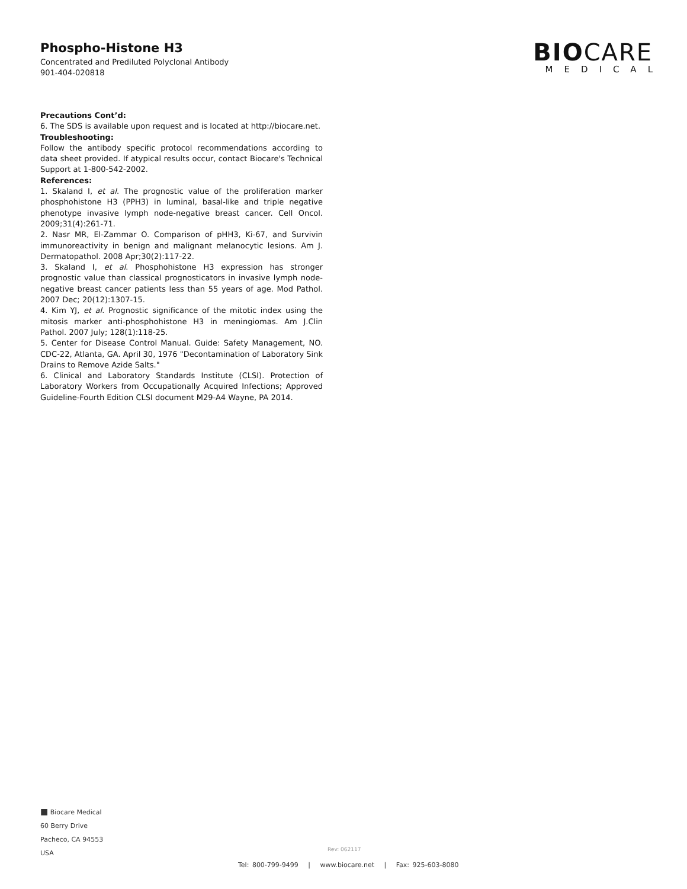Phospho-Histone H3
Concentrated and Prediluted Polyclonal Antibody
901-404-020818
BIOCARE
MEDICAL
Precautions Cont’d:
6. The SDS is available upon request and is located at http://biocare.net.
Troubleshooting:
Follow the antibody specific protocol recommendations according to data sheet provided. If atypical results occur, contact Biocare's Technical Support at 1-800-542-2002.
References:
1. Skaland I, et al. The prognostic value of the proliferation marker phosphohistone H3 (PPH3) in luminal, basal-like and triple negative phenotype invasive lymph node-negative breast cancer. Cell Oncol. 2009;31(4):261-71.
2. Nasr MR, El-Zammar O. Comparison of pHH3, Ki-67, and Survivin immunoreactivity in benign and malignant melanocytic lesions. Am J. Dermatopathol. 2008 Apr;30(2):117-22.
3. Skaland I, et al. Phosphohistone H3 expression has stronger prognostic value than classical prognosticators in invasive lymph node-negative breast cancer patients less than 55 years of age. Mod Pathol. 2007 Dec; 20(12):1307-15.
4. Kim YJ, et al. Prognostic significance of the mitotic index using the mitosis marker anti-phosphohistone H3 in meningiomas. Am J.Clin Pathol. 2007 July; 128(1):118-25.
5. Center for Disease Control Manual. Guide: Safety Management, NO. CDC-22, Atlanta, GA. April 30, 1976 "Decontamination of Laboratory Sink Drains to Remove Azide Salts."
6. Clinical and Laboratory Standards Institute (CLSI). Protection of Laboratory Workers from Occupationally Acquired Infections; Approved Guideline-Fourth Edition CLSI document M29-A4 Wayne, PA 2014.
■ Biocare Medical
60 Berry Drive
Pacheco, CA 94553
USA
Rev: 062117
Tel: 800-799-9499 | www.biocare.net | Fax: 925-603-8080